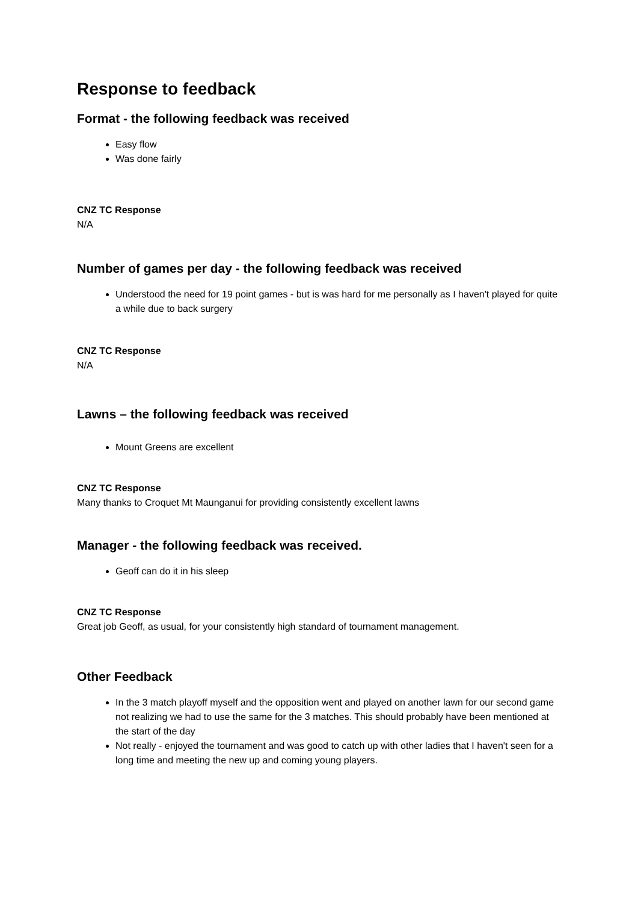Response to feedback
Format - the following feedback was received
Easy flow
Was done fairly
CNZ TC Response
N/A
Number of games per day - the following feedback was received
Understood the need for 19 point games - but is was hard for me personally as I haven't played for quite a while due to back surgery
CNZ TC Response
N/A
Lawns – the following feedback was received
Mount Greens are excellent
CNZ TC Response
Many thanks to Croquet Mt Maunganui for providing consistently excellent lawns
Manager - the following feedback was received.
Geoff can do it in his sleep
CNZ TC Response
Great job Geoff, as usual, for your consistently high standard of tournament management.
Other Feedback
In the 3 match playoff myself and the opposition went and played on another lawn for our second game not realizing we had to use the same for the 3 matches. This should probably have been mentioned at the start of the day
Not really - enjoyed the tournament and was good to catch up with other ladies that I haven't seen for a long time and meeting the new up and coming young players.